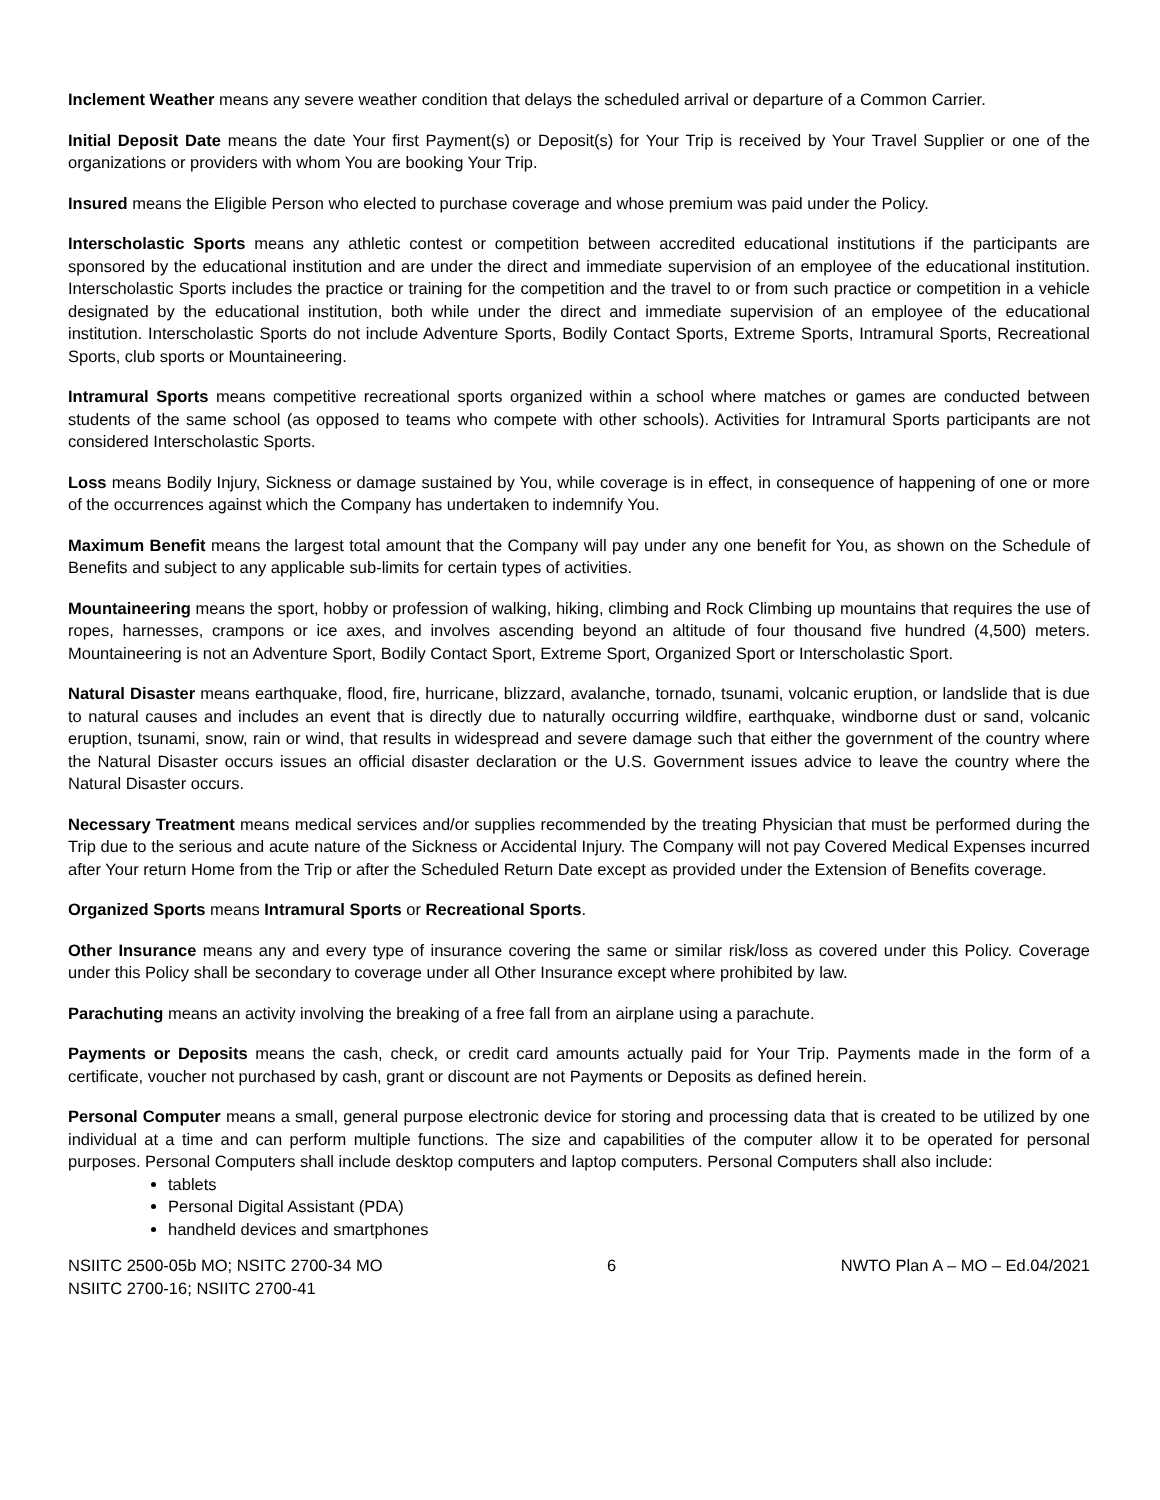Inclement Weather means any severe weather condition that delays the scheduled arrival or departure of a Common Carrier.
Initial Deposit Date means the date Your first Payment(s) or Deposit(s) for Your Trip is received by Your Travel Supplier or one of the organizations or providers with whom You are booking Your Trip.
Insured means the Eligible Person who elected to purchase coverage and whose premium was paid under the Policy.
Interscholastic Sports means any athletic contest or competition between accredited educational institutions if the participants are sponsored by the educational institution and are under the direct and immediate supervision of an employee of the educational institution. Interscholastic Sports includes the practice or training for the competition and the travel to or from such practice or competition in a vehicle designated by the educational institution, both while under the direct and immediate supervision of an employee of the educational institution. Interscholastic Sports do not include Adventure Sports, Bodily Contact Sports, Extreme Sports, Intramural Sports, Recreational Sports, club sports or Mountaineering.
Intramural Sports means competitive recreational sports organized within a school where matches or games are conducted between students of the same school (as opposed to teams who compete with other schools). Activities for Intramural Sports participants are not considered Interscholastic Sports.
Loss means Bodily Injury, Sickness or damage sustained by You, while coverage is in effect, in consequence of happening of one or more of the occurrences against which the Company has undertaken to indemnify You.
Maximum Benefit means the largest total amount that the Company will pay under any one benefit for You, as shown on the Schedule of Benefits and subject to any applicable sub-limits for certain types of activities.
Mountaineering means the sport, hobby or profession of walking, hiking, climbing and Rock Climbing up mountains that requires the use of ropes, harnesses, crampons or ice axes, and involves ascending beyond an altitude of four thousand five hundred (4,500) meters. Mountaineering is not an Adventure Sport, Bodily Contact Sport, Extreme Sport, Organized Sport or Interscholastic Sport.
Natural Disaster means earthquake, flood, fire, hurricane, blizzard, avalanche, tornado, tsunami, volcanic eruption, or landslide that is due to natural causes and includes an event that is directly due to naturally occurring wildfire, earthquake, windborne dust or sand, volcanic eruption, tsunami, snow, rain or wind, that results in widespread and severe damage such that either the government of the country where the Natural Disaster occurs issues an official disaster declaration or the U.S. Government issues advice to leave the country where the Natural Disaster occurs.
Necessary Treatment means medical services and/or supplies recommended by the treating Physician that must be performed during the Trip due to the serious and acute nature of the Sickness or Accidental Injury. The Company will not pay Covered Medical Expenses incurred after Your return Home from the Trip or after the Scheduled Return Date except as provided under the Extension of Benefits coverage.
Organized Sports means Intramural Sports or Recreational Sports.
Other Insurance means any and every type of insurance covering the same or similar risk/loss as covered under this Policy. Coverage under this Policy shall be secondary to coverage under all Other Insurance except where prohibited by law.
Parachuting means an activity involving the breaking of a free fall from an airplane using a parachute.
Payments or Deposits means the cash, check, or credit card amounts actually paid for Your Trip. Payments made in the form of a certificate, voucher not purchased by cash, grant or discount are not Payments or Deposits as defined herein.
Personal Computer means a small, general purpose electronic device for storing and processing data that is created to be utilized by one individual at a time and can perform multiple functions. The size and capabilities of the computer allow it to be operated for personal purposes. Personal Computers shall include desktop computers and laptop computers. Personal Computers shall also include:
tablets
Personal Digital Assistant (PDA)
handheld devices and smartphones
NSIITC 2500-05b MO; NSITC 2700-34 MO
NSIITC 2700-16; NSIITC 2700-41
6 NWTO Plan A – MO – Ed.04/2021